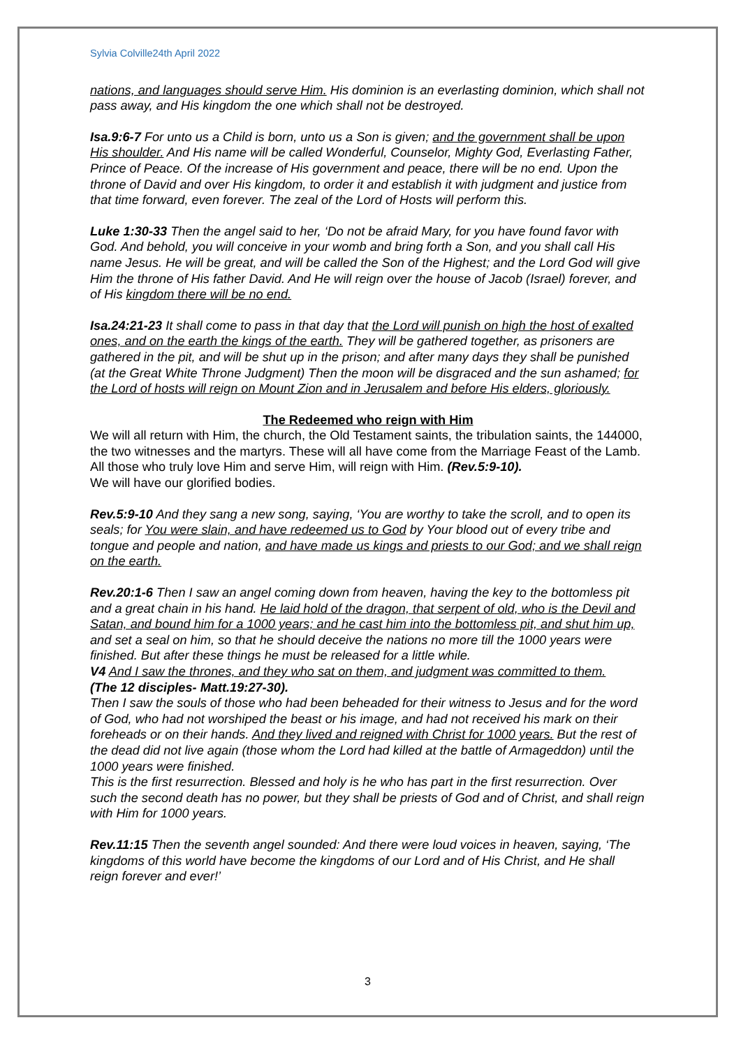Sylvia Colville24th April 2022
nations, and languages should serve Him. His dominion is an everlasting dominion, which shall not pass away, and His kingdom the one which shall not be destroyed.
Isa.9:6-7 For unto us a Child is born, unto us a Son is given; and the government shall be upon His shoulder. And His name will be called Wonderful, Counselor, Mighty God, Everlasting Father, Prince of Peace. Of the increase of His government and peace, there will be no end. Upon the throne of David and over His kingdom, to order it and establish it with judgment and justice from that time forward, even forever. The zeal of the Lord of Hosts will perform this.
Luke 1:30-33 Then the angel said to her, ‘Do not be afraid Mary, for you have found favor with God. And behold, you will conceive in your womb and bring forth a Son, and you shall call His name Jesus. He will be great, and will be called the Son of the Highest; and the Lord God will give Him the throne of His father David. And He will reign over the house of Jacob (Israel) forever, and of His kingdom there will be no end.
Isa.24:21-23 It shall come to pass in that day that the Lord will punish on high the host of exalted ones, and on the earth the kings of the earth. They will be gathered together, as prisoners are gathered in the pit, and will be shut up in the prison; and after many days they shall be punished (at the Great White Throne Judgment) Then the moon will be disgraced and the sun ashamed; for the Lord of hosts will reign on Mount Zion and in Jerusalem and before His elders, gloriously.
The Redeemed who reign with Him
We will all return with Him, the church, the Old Testament saints, the tribulation saints, the 144000, the two witnesses and the martyrs. These will all have come from the Marriage Feast of the Lamb.
All those who truly love Him and serve Him, will reign with Him. (Rev.5:9-10).
We will have our glorified bodies.
Rev.5:9-10 And they sang a new song, saying, ‘You are worthy to take the scroll, and to open its seals; for You were slain, and have redeemed us to God by Your blood out of every tribe and tongue and people and nation, and have made us kings and priests to our God; and we shall reign on the earth.
Rev.20:1-6 Then I saw an angel coming down from heaven, having the key to the bottomless pit and a great chain in his hand. He laid hold of the dragon, that serpent of old, who is the Devil and Satan, and bound him for a 1000 years; and he cast him into the bottomless pit, and shut him up, and set a seal on him, so that he should deceive the nations no more till the 1000 years were finished. But after these things he must be released for a little while.
V4 And I saw the thrones, and they who sat on them, and judgment was committed to them.
(The 12 disciples- Matt.19:27-30).
Then I saw the souls of those who had been beheaded for their witness to Jesus and for the word of God, who had not worshiped the beast or his image, and had not received his mark on their foreheads or on their hands. And they lived and reigned with Christ for 1000 years. But the rest of the dead did not live again (those whom the Lord had killed at the battle of Armageddon) until the 1000 years were finished.
This is the first resurrection. Blessed and holy is he who has part in the first resurrection. Over such the second death has no power, but they shall be priests of God and of Christ, and shall reign with Him for 1000 years.
Rev.11:15 Then the seventh angel sounded: And there were loud voices in heaven, saying, ‘The kingdoms of this world have become the kingdoms of our Lord and of His Christ, and He shall reign forever and ever!’
3